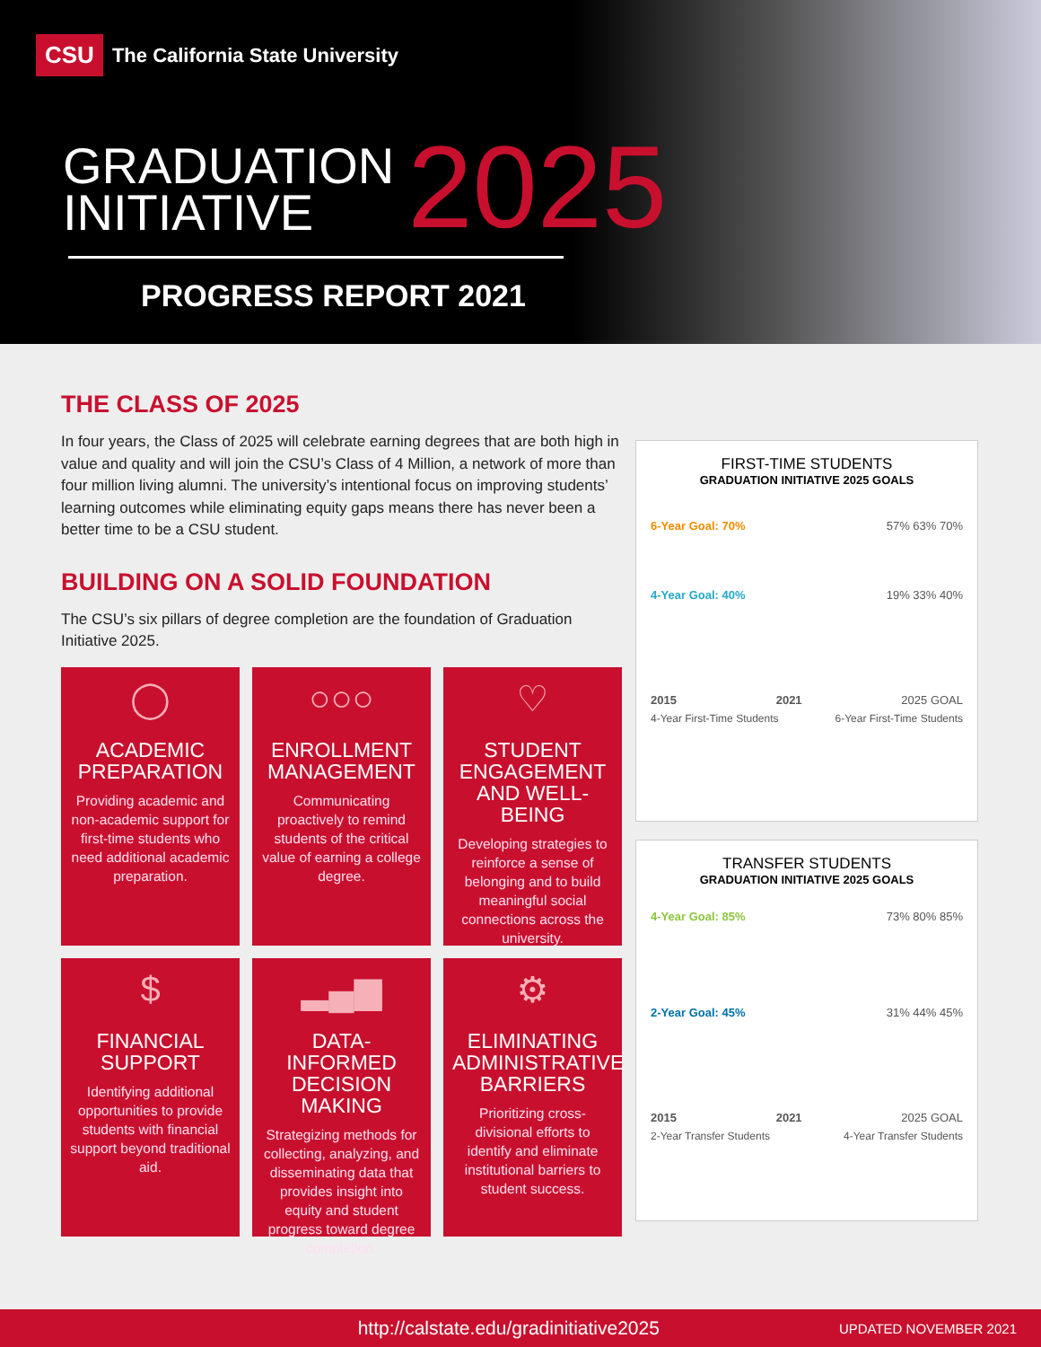CSU The California State University
GRADUATION
INITIATIVE
2025
PROGRESS REPORT 2021
THE CLASS OF 2025
In four years, the Class of 2025 will celebrate earning degrees that are both high in value and quality and will join the CSU’s Class of 4 Million, a network of more than four million living alumni. The university’s intentional focus on improving students’ learning outcomes while eliminating equity gaps means there has never been a better time to be a CSU student.
BUILDING ON A SOLID FOUNDATION
The CSU’s six pillars of degree completion are the foundation of Graduation Initiative 2025.
◯
ACADEMIC PREPARATION
Providing academic and non-academic support for first-time students who need additional academic preparation.
○○○
ENROLLMENT MANAGEMENT
Communicating proactively to remind students of the critical value of earning a college degree.
♡
STUDENT ENGAGEMENT AND WELL-BEING
Developing strategies to reinforce a sense of belonging and to build meaningful social connections across the university.
$
FINANCIAL SUPPORT
Identifying additional opportunities to provide students with financial support beyond traditional aid.
▂▄▆
DATA-INFORMED DECISION MAKING
Strategizing methods for collecting, analyzing, and disseminating data that provides insight into equity and student progress toward degree completion.
⚙
ELIMINATING ADMINISTRATIVE BARRIERS
Prioritizing cross-divisional efforts to identify and eliminate institutional barriers to student success.
FIRST-TIME STUDENTS
GRADUATION INITIATIVE 2025 GOALS
6-Year Goal: 70% 57% 63% 70%
4-Year Goal: 40% 19% 33% 40%
2015 2021 2025 GOAL
4-Year First-Time Students 6-Year First-Time Students
TRANSFER STUDENTS
GRADUATION INITIATIVE 2025 GOALS
4-Year Goal: 85% 73% 80% 85%
2-Year Goal: 45% 31% 44% 45%
2015 2021 2025 GOAL
2-Year Transfer Students 4-Year Transfer Students
http://calstate.edu/gradinitiative2025 UPDATED NOVEMBER 2021